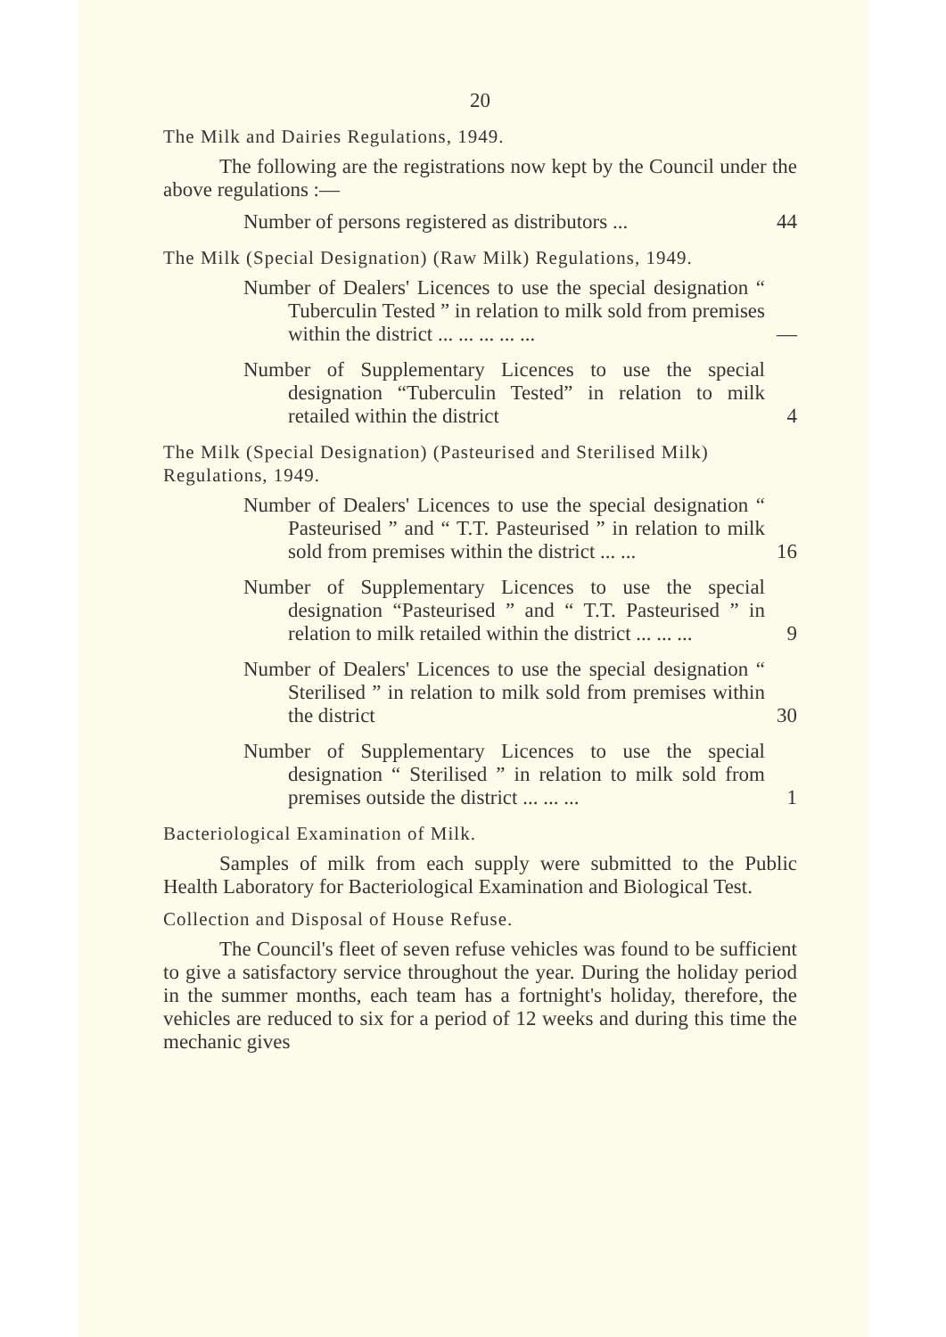20
The Milk and Dairies Regulations, 1949.
The following are the registrations now kept by the Council under the above regulations :—
Number of persons registered as distributors ...
44
The Milk (Special Designation) (Raw Milk) Regulations, 1949.
Number of Dealers' Licences to use the special designation “ Tuberculin Tested ” in relation to milk sold from premises within the district ... ... ... ... ...
—
Number of Supplementary Licences to use the special designation “Tuberculin Tested” in relation to milk retailed within the district
4
The Milk (Special Designation) (Pasteurised and Sterilised Milk) Regulations, 1949.
Number of Dealers' Licences to use the special designation “ Pasteurised ” and “ T.T. Pasteurised ” in relation to milk sold from premises within the district ... ...
16
Number of Supplementary Licences to use the special designation “Pasteurised ” and “ T.T. Pasteurised ” in relation to milk retailed within the district ... ... ...
9
Number of Dealers' Licences to use the special designation “ Sterilised ” in relation to milk sold from premises within the district
30
Number of Supplementary Licences to use the special designation “ Sterilised ” in relation to milk sold from premises outside the district ... ... ...
1
Bacteriological Examination of Milk.
Samples of milk from each supply were submitted to the Public Health Laboratory for Bacteriological Examination and Biological Test.
Collection and Disposal of House Refuse.
The Council's fleet of seven refuse vehicles was found to be sufficient to give a satisfactory service throughout the year. During the holiday period in the summer months, each team has a fortnight's holiday, therefore, the vehicles are reduced to six for a period of 12 weeks and during this time the mechanic gives